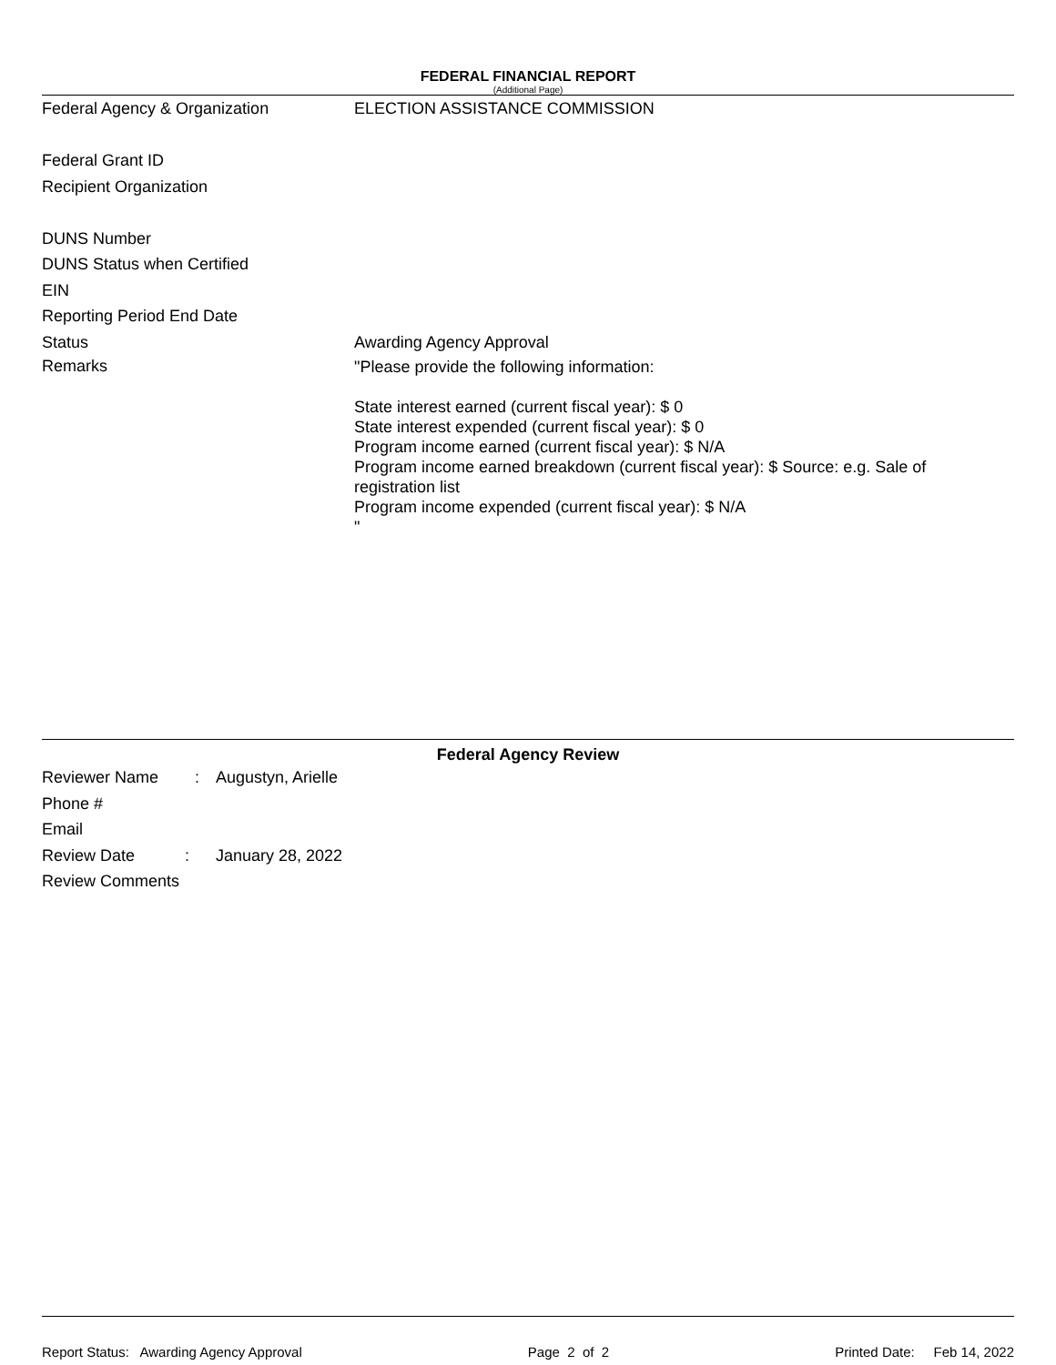FEDERAL FINANCIAL REPORT
(Additional Page)
Federal Agency & Organization ELECTION ASSISTANCE COMMISSION
Federal Grant ID
Recipient Organization
DUNS Number
DUNS Status when Certified
EIN
Reporting Period End Date
Status Awarding Agency Approval
Remarks
"Please provide the following information:
State interest earned (current fiscal year): $ 0
State interest expended (current fiscal year): $ 0
Program income earned (current fiscal year): $ N/A
Program income earned breakdown (current fiscal year): $ Source: e.g. Sale of registration list
Program income expended (current fiscal year): $ N/A
"
Federal Agency Review
Reviewer Name :
Augustyn, Arielle
Phone #
Email
Review Date :
January 28, 2022
Review Comments
Report Status: Awarding Agency Approval Page 2 of 2 Printed Date: Feb 14, 2022